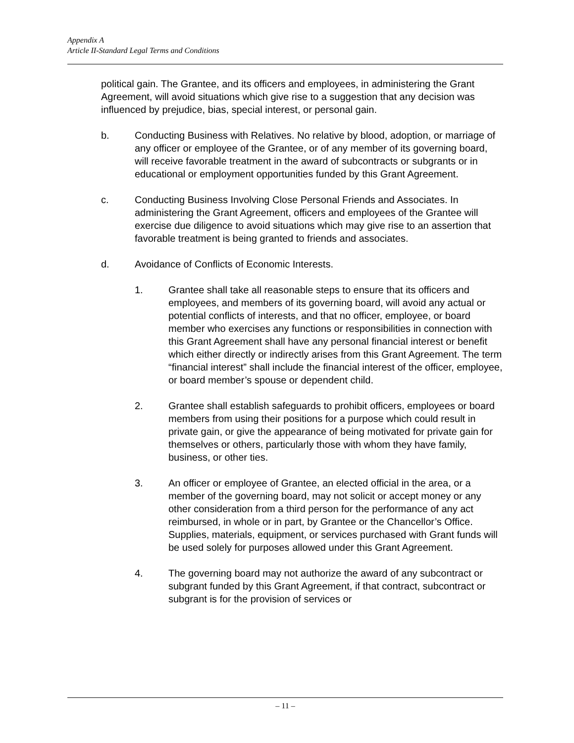Appendix A
Article II-Standard Legal Terms and Conditions
political gain. The Grantee, and its officers and employees, in administering the Grant Agreement, will avoid situations which give rise to a suggestion that any decision was influenced by prejudice, bias, special interest, or personal gain.
b. Conducting Business with Relatives. No relative by blood, adoption, or marriage of any officer or employee of the Grantee, or of any member of its governing board, will receive favorable treatment in the award of subcontracts or subgrants or in educational or employment opportunities funded by this Grant Agreement.
c. Conducting Business Involving Close Personal Friends and Associates. In administering the Grant Agreement, officers and employees of the Grantee will exercise due diligence to avoid situations which may give rise to an assertion that favorable treatment is being granted to friends and associates.
d. Avoidance of Conflicts of Economic Interests.
1. Grantee shall take all reasonable steps to ensure that its officers and employees, and members of its governing board, will avoid any actual or potential conflicts of interests, and that no officer, employee, or board member who exercises any functions or responsibilities in connection with this Grant Agreement shall have any personal financial interest or benefit which either directly or indirectly arises from this Grant Agreement. The term “financial interest” shall include the financial interest of the officer, employee, or board member’s spouse or dependent child.
2. Grantee shall establish safeguards to prohibit officers, employees or board members from using their positions for a purpose which could result in private gain, or give the appearance of being motivated for private gain for themselves or others, particularly those with whom they have family, business, or other ties.
3. An officer or employee of Grantee, an elected official in the area, or a member of the governing board, may not solicit or accept money or any other consideration from a third person for the performance of any act reimbursed, in whole or in part, by Grantee or the Chancellor’s Office. Supplies, materials, equipment, or services purchased with Grant funds will be used solely for purposes allowed under this Grant Agreement.
4. The governing board may not authorize the award of any subcontract or subgrant funded by this Grant Agreement, if that contract, subcontract or subgrant is for the provision of services or
– 11 –